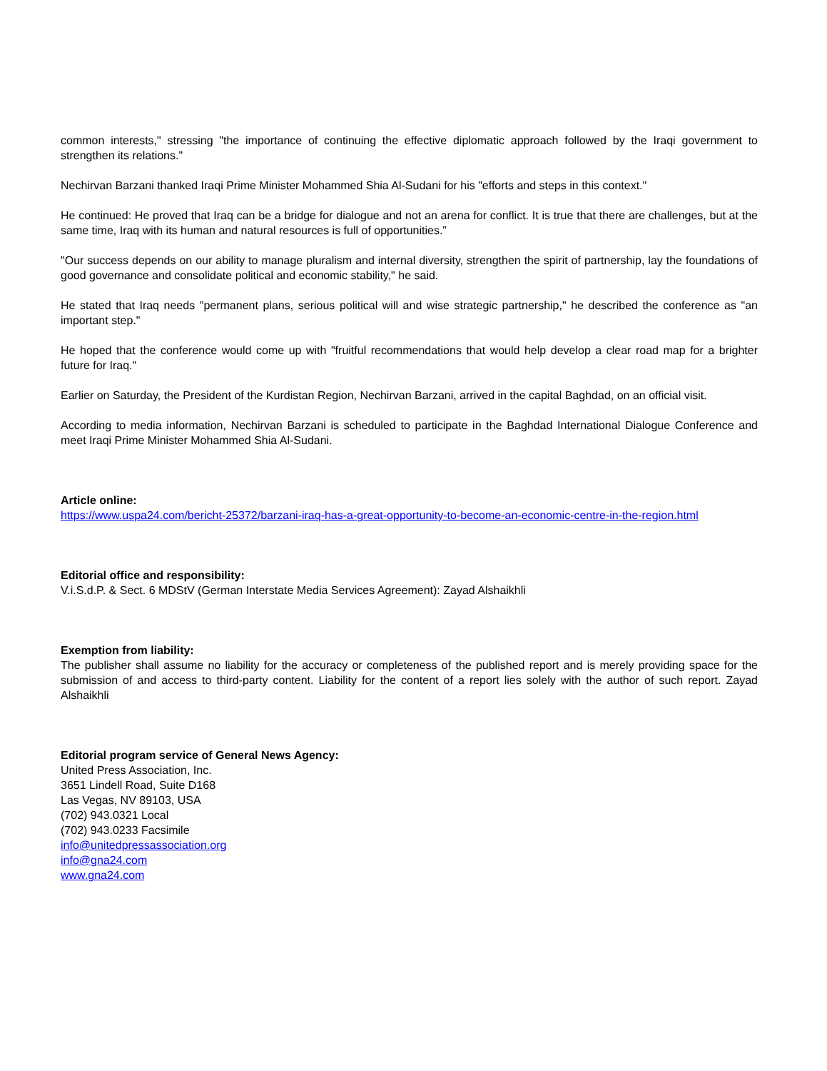common interests," stressing "the importance of continuing the effective diplomatic approach followed by the Iraqi government to strengthen its relations."
Nechirvan Barzani thanked Iraqi Prime Minister Mohammed Shia Al-Sudani for his "efforts and steps in this context."
He continued: He proved that Iraq can be a bridge for dialogue and not an arena for conflict. It is true that there are challenges, but at the same time, Iraq with its human and natural resources is full of opportunities.”
"Our success depends on our ability to manage pluralism and internal diversity, strengthen the spirit of partnership, lay the foundations of good governance and consolidate political and economic stability," he said.
He stated that Iraq needs "permanent plans, serious political will and wise strategic partnership," he described the conference as "an important step."
He hoped that the conference would come up with "fruitful recommendations that would help develop a clear road map for a brighter future for Iraq."
Earlier on Saturday, the President of the Kurdistan Region, Nechirvan Barzani, arrived in the capital Baghdad, on an official visit.
According to media information, Nechirvan Barzani is scheduled to participate in the Baghdad International Dialogue Conference and meet Iraqi Prime Minister Mohammed Shia Al-Sudani.
Article online:
https://www.uspa24.com/bericht-25372/barzani-iraq-has-a-great-opportunity-to-become-an-economic-centre-in-the-region.html
Editorial office and responsibility:
V.i.S.d.P. & Sect. 6 MDStV (German Interstate Media Services Agreement): Zayad Alshaikhli
Exemption from liability:
The publisher shall assume no liability for the accuracy or completeness of the published report and is merely providing space for the submission of and access to third-party content. Liability for the content of a report lies solely with the author of such report. Zayad Alshaikhli
Editorial program service of General News Agency:
United Press Association, Inc.
3651 Lindell Road, Suite D168
Las Vegas, NV 89103, USA
(702) 943.0321 Local
(702) 943.0233 Facsimile
info@unitedpressassociation.org
info@gna24.com
www.gna24.com